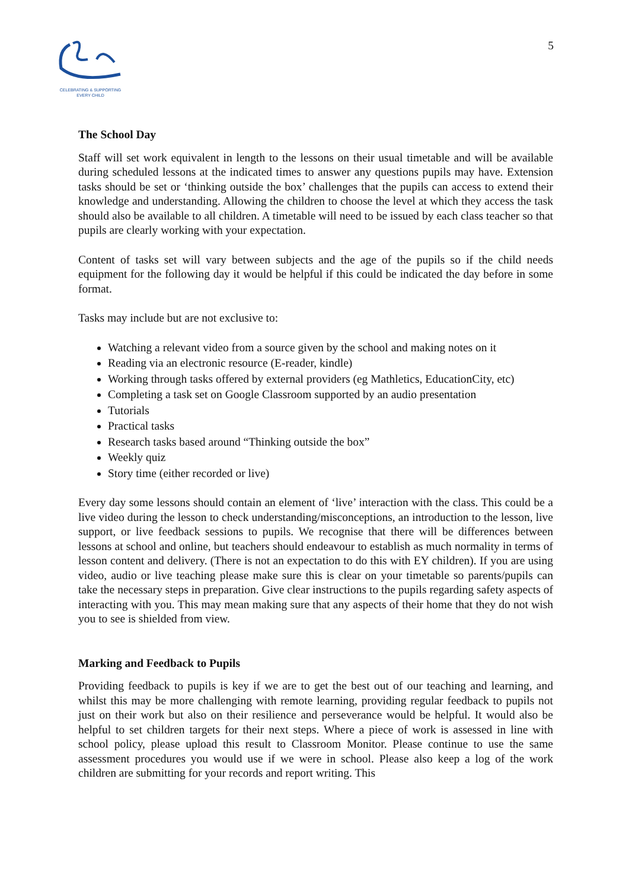CELEBRATING & SUPPORTING
EVERY CHILD
5
The School Day
Staff will set work equivalent in length to the lessons on their usual timetable and will be available during scheduled lessons at the indicated times to answer any questions pupils may have. Extension tasks should be set or ‘thinking outside the box’ challenges that the pupils can access to extend their knowledge and understanding. Allowing the children to choose the level at which they access the task should also be available to all children. A timetable will need to be issued by each class teacher so that pupils are clearly working with your expectation.
Content of tasks set will vary between subjects and the age of the pupils so if the child needs equipment for the following day it would be helpful if this could be indicated the day before in some format.
Tasks may include but are not exclusive to:
Watching a relevant video from a source given by the school and making notes on it
Reading via an electronic resource (E-reader, kindle)
Working through tasks offered by external providers (eg Mathletics, EducationCity, etc)
Completing a task set on Google Classroom supported by an audio presentation
Tutorials
Practical tasks
Research tasks based around “Thinking outside the box”
Weekly quiz
Story time (either recorded or live)
Every day some lessons should contain an element of ‘live’ interaction with the class. This could be a live video during the lesson to check understanding/misconceptions, an introduction to the lesson, live support, or live feedback sessions to pupils. We recognise that there will be differences between lessons at school and online, but teachers should endeavour to establish as much normality in terms of lesson content and delivery. (There is not an expectation to do this with EY children). If you are using video, audio or live teaching please make sure this is clear on your timetable so parents/pupils can take the necessary steps in preparation. Give clear instructions to the pupils regarding safety aspects of interacting with you. This may mean making sure that any aspects of their home that they do not wish you to see is shielded from view.
Marking and Feedback to Pupils
Providing feedback to pupils is key if we are to get the best out of our teaching and learning, and whilst this may be more challenging with remote learning, providing regular feedback to pupils not just on their work but also on their resilience and perseverance would be helpful. It would also be helpful to set children targets for their next steps. Where a piece of work is assessed in line with school policy, please upload this result to Classroom Monitor. Please continue to use the same assessment procedures you would use if we were in school. Please also keep a log of the work children are submitting for your records and report writing. This